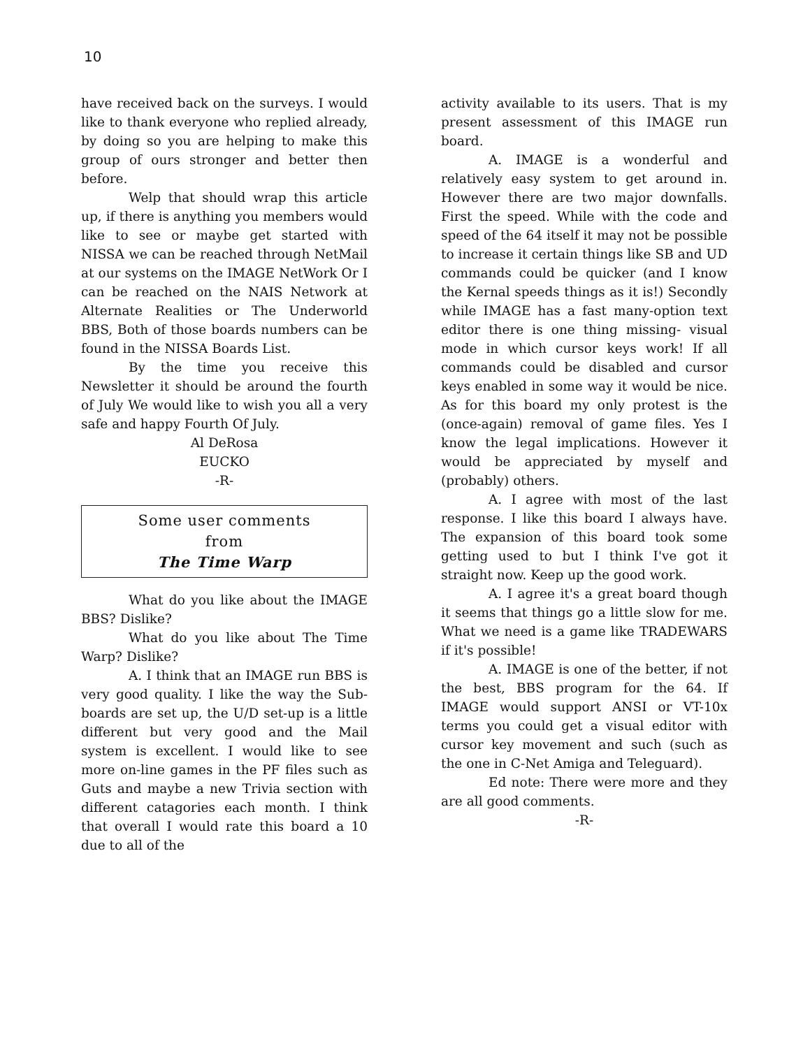10
have received back on the surveys. I would like to thank everyone who replied already, by doing so you are helping to make this group of ours stronger and better then before.
Welp that should wrap this article up, if there is anything you members would like to see or maybe get started with NISSA we can be reached through NetMail at our systems on the IMAGE NetWork Or I can be reached on the NAIS Network at Alternate Realities or The Underworld BBS, Both of those boards numbers can be found in the NISSA Boards List.
By the time you receive this Newsletter it should be around the fourth of July We would like to wish you all a very safe and happy Fourth Of July.
Al DeRosa
EUCKO
-R-
Some user comments
from
The Time Warp
What do you like about the IMAGE BBS? Dislike?
What do you like about The Time Warp? Dislike?
A. I think that an IMAGE run BBS is very good quality. I like the way the Sub-boards are set up, the U/D set-up is a little different but very good and the Mail system is excellent. I would like to see more on-line games in the PF files such as Guts and maybe a new Trivia section with different catagories each month. I think that overall I would rate this board a 10 due to all of the
activity available to its users. That is my present assessment of this IMAGE run board.
A. IMAGE is a wonderful and relatively easy system to get around in. However there are two major downfalls. First the speed. While with the code and speed of the 64 itself it may not be possible to increase it certain things like SB and UD commands could be quicker (and I know the Kernal speeds things as it is!) Secondly while IMAGE has a fast many-option text editor there is one thing missing- visual mode in which cursor keys work! If all commands could be disabled and cursor keys enabled in some way it would be nice. As for this board my only protest is the (once-again) removal of game files. Yes I know the legal implications. However it would be appreciated by myself and (probably) others.
A. I agree with most of the last response. I like this board I always have. The expansion of this board took some getting used to but I think I've got it straight now. Keep up the good work.
A. I agree it's a great board though it seems that things go a little slow for me. What we need is a game like TRADEWARS if it's possible!
A. IMAGE is one of the better, if not the best, BBS program for the 64. If IMAGE would support ANSI or VT-10x terms you could get a visual editor with cursor key movement and such (such as the one in C-Net Amiga and Teleguard).
Ed note: There were more and they are all good comments.
-R-